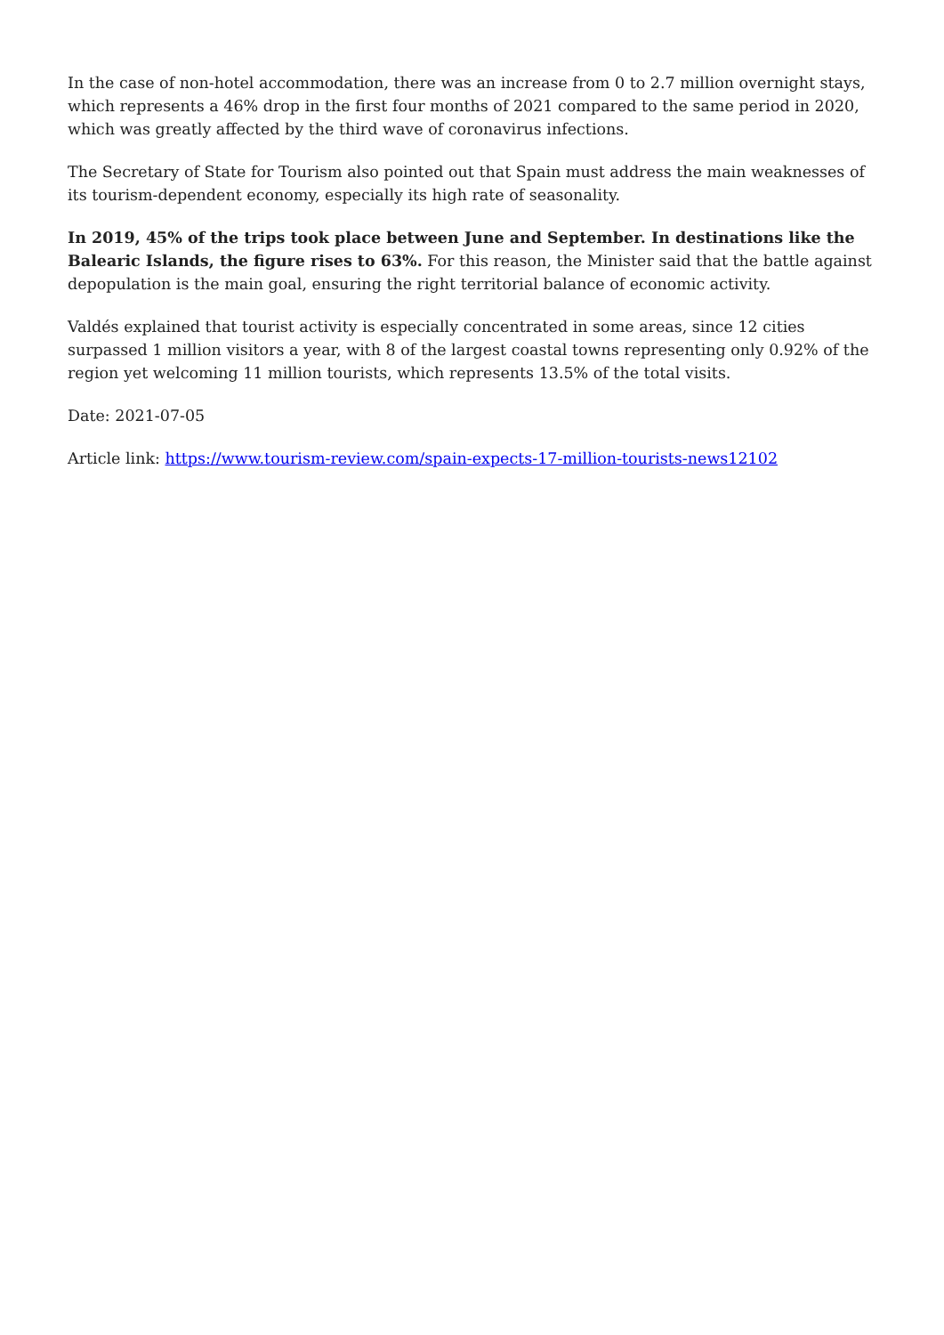In the case of non-hotel accommodation, there was an increase from 0 to 2.7 million overnight stays, which represents a 46% drop in the first four months of 2021 compared to the same period in 2020, which was greatly affected by the third wave of coronavirus infections.
The Secretary of State for Tourism also pointed out that Spain must address the main weaknesses of its tourism-dependent economy, especially its high rate of seasonality.
In 2019, 45% of the trips took place between June and September. In destinations like the Balearic Islands, the figure rises to 63%. For this reason, the Minister said that the battle against depopulation is the main goal, ensuring the right territorial balance of economic activity.
Valdés explained that tourist activity is especially concentrated in some areas, since 12 cities surpassed 1 million visitors a year, with 8 of the largest coastal towns representing only 0.92% of the region yet welcoming 11 million tourists, which represents 13.5% of the total visits.
Date: 2021-07-05
Article link: https://www.tourism-review.com/spain-expects-17-million-tourists-news12102